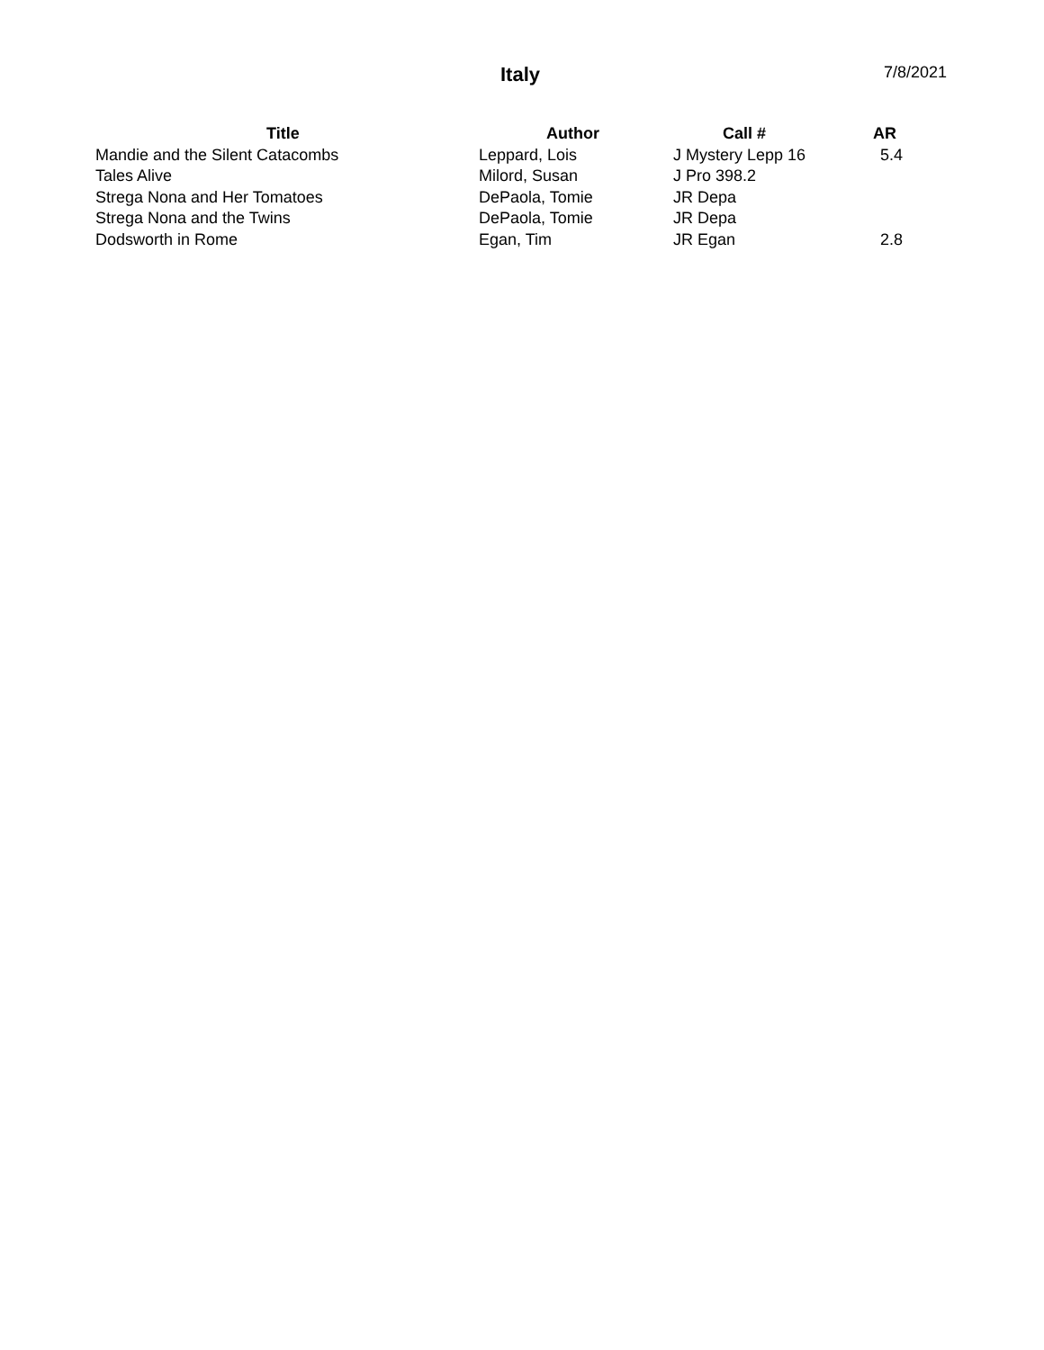Italy 7/8/2021
| Title | Author | Call # | AR |
| --- | --- | --- | --- |
| Mandie and the Silent Catacombs | Leppard, Lois | J Mystery Lepp 16 | 5.4 |
| Tales Alive | Milord, Susan | J Pro 398.2 | |
| Strega Nona and Her Tomatoes | DePaola, Tomie | JR Depa | |
| Strega Nona and the Twins | DePaola, Tomie | JR Depa | |
| Dodsworth in Rome | Egan, Tim | JR Egan | 2.8 |